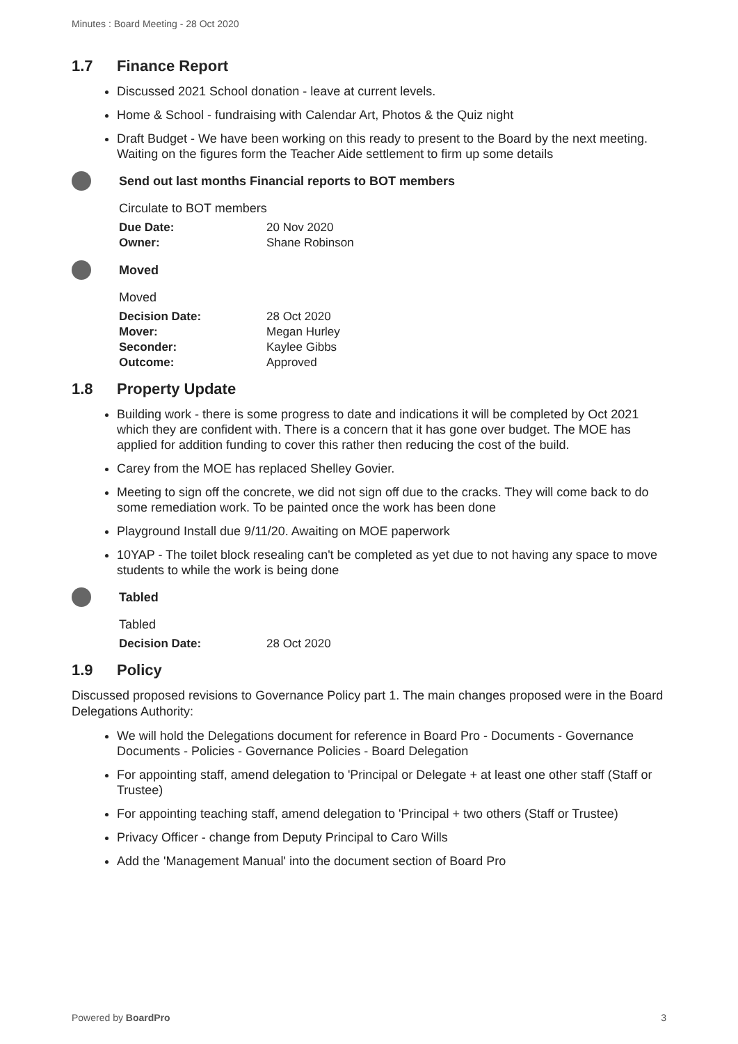Minutes : Board Meeting - 28 Oct 2020
1.7 Finance Report
Discussed 2021 School donation - leave at current levels.
Home & School - fundraising with Calendar Art, Photos & the Quiz night
Draft Budget - We have been working on this ready to present to the Board by the next meeting. Waiting on the figures form the Teacher Aide settlement to firm up some details
Send out last months Financial reports to BOT members
Circulate to BOT members
| Due Date: | 20 Nov 2020 |
| Owner: | Shane Robinson |
Moved
Moved
| Decision Date: | 28 Oct 2020 |
| Mover: | Megan Hurley |
| Seconder: | Kaylee Gibbs |
| Outcome: | Approved |
1.8 Property Update
Building work - there is some progress to date and indications it will be completed by Oct 2021 which they are confident with. There is a concern that it has gone over budget. The MOE has applied for addition funding to cover this rather then reducing the cost of the build.
Carey from the MOE has replaced Shelley Govier.
Meeting to sign off the concrete, we did not sign off due to the cracks. They will come back to do some remediation work. To be painted once the work has been done
Playground Install due 9/11/20. Awaiting on MOE paperwork
10YAP - The toilet block resealing can't be completed as yet due to not having any space to move students to while the work is being done
Tabled
Tabled
| Decision Date: | 28 Oct 2020 |
1.9 Policy
Discussed proposed revisions to Governance Policy part 1. The main changes proposed were in the Board Delegations Authority:
We will hold the Delegations document for reference in Board Pro - Documents - Governance Documents - Policies - Governance Policies - Board Delegation
For appointing staff, amend delegation to 'Principal or Delegate + at least one other staff (Staff or Trustee)
For appointing teaching staff, amend delegation to 'Principal + two others (Staff or Trustee)
Privacy Officer - change from Deputy Principal to Caro Wills
Add the 'Management Manual' into the document section of Board Pro
Powered by BoardPro 3